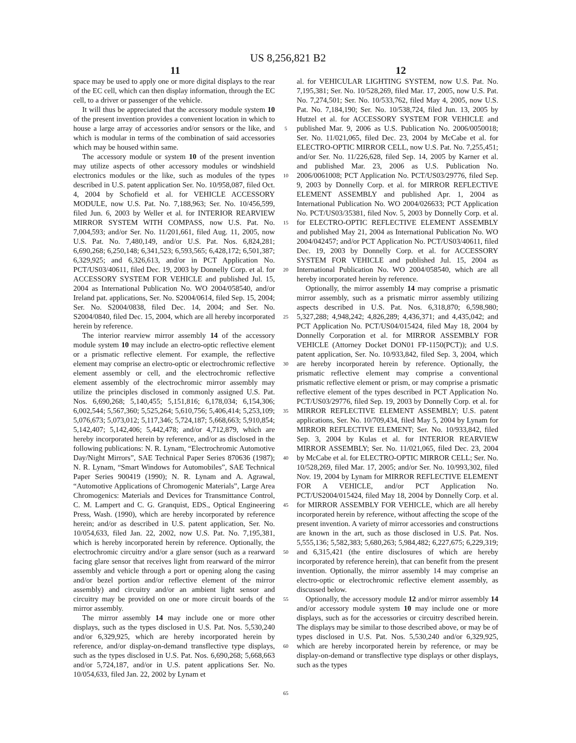US 8,256,821 B2
11 12
space may be used to apply one or more digital displays to the rear of the EC cell, which can then display information, through the EC cell, to a driver or passenger of the vehicle.
It will thus be appreciated that the accessory module system 10 of the present invention provides a convenient location in which to house a large array of accessories and/or sensors or the like, and which is modular in terms of the combination of said accessories which may be housed within same.
The accessory module or system 10 of the present invention may utilize aspects of other accessory modules or windshield electronics modules or the like, such as modules of the types described in U.S. patent application Ser. No. 10/958,087, filed Oct. 4, 2004 by Schofield et al. for VEHICLE ACCESSORY MODULE, now U.S. Pat. No. 7,188,963; Ser. No. 10/456,599, filed Jun. 6, 2003 by Weller et al. for INTERIOR REARVIEW MIRROR SYSTEM WITH COMPASS, now U.S. Pat. No. 7,004,593; and/or Ser. No. 11/201,661, filed Aug. 11, 2005, now U.S. Pat. No. 7,480,149, and/or U.S. Pat. Nos. 6,824,281; 6,690,268; 6,250,148; 6,341,523; 6,593,565; 6,428,172; 6,501,387; 6,329,925; and 6,326,613, and/or in PCT Application No. PCT/US03/40611, filed Dec. 19, 2003 by Donnelly Corp. et al. for ACCESSORY SYSTEM FOR VEHICLE and published Jul. 15, 2004 as International Publication No. WO 2004/058540, and/or Ireland pat. applications, Ser. No. S2004/0614, filed Sep. 15, 2004; Ser. No. S2004/0838, filed Dec. 14, 2004; and Ser. No. S2004/0840, filed Dec. 15, 2004, which are all hereby incorporated herein by reference.
The interior rearview mirror assembly 14 of the accessory module system 10 may include an electro-optic reflective element or a prismatic reflective element. For example, the reflective element may comprise an electro-optic or electrochromic reflective element assembly or cell, and the electrochromic reflective element assembly of the electrochromic mirror assembly may utilize the principles disclosed in commonly assigned U.S. Pat. Nos. 6,690,268; 5,140,455; 5,151,816; 6,178,034; 6,154,306; 6,002,544; 5,567,360; 5,525,264; 5,610,756; 5,406,414; 5,253,109; 5,076,673; 5,073,012; 5,117,346; 5,724,187; 5,668,663; 5,910,854; 5,142,407; 5,142,406; 5,442,478; and/or 4,712,879, which are hereby incorporated herein by reference, and/or as disclosed in the following publications: N. R. Lynam, “Electrochromic Automotive Day/Night Mirrors”, SAE Technical Paper Series 870636 (1987); N. R. Lynam, “Smart Windows for Automobiles”, SAE Technical Paper Series 900419 (1990); N. R. Lynam and A. Agrawal, “Automotive Applications of Chromogenic Materials”, Large Area Chromogenics: Materials and Devices for Transmittance Control, C. M. Lampert and C. G. Granquist, EDS., Optical Engineering Press, Wash. (1990), which are hereby incorporated by reference herein; and/or as described in U.S. patent application, Ser. No. 10/054,633, filed Jan. 22, 2002, now U.S. Pat. No. 7,195,381, which is hereby incorporated herein by reference. Optionally, the electrochromic circuitry and/or a glare sensor (such as a rearward facing glare sensor that receives light from rearward of the mirror assembly and vehicle through a port or opening along the casing and/or bezel portion and/or reflective element of the mirror assembly) and circuitry and/or an ambient light sensor and circuitry may be provided on one or more circuit boards of the mirror assembly.
The mirror assembly 14 may include one or more other displays, such as the types disclosed in U.S. Pat. Nos. 5,530,240 and/or 6,329,925, which are hereby incorporated herein by reference, and/or display-on-demand transflective type displays, such as the types disclosed in U.S. Pat. Nos. 6,690,268; 5,668,663 and/or 5,724,187, and/or in U.S. patent applications Ser. No. 10/054,633, filed Jan. 22, 2002 by Lynam et
5
10
15
20
25
30
35
40
45
50
55
60
65
al. for VEHICULAR LIGHTING SYSTEM, now U.S. Pat. No. 7,195,381; Ser. No. 10/528,269, filed Mar. 17, 2005, now U.S. Pat. No. 7,274,501; Ser. No. 10/533,762, filed May 4, 2005, now U.S. Pat. No. 7,184,190; Ser. No. 10/538,724, filed Jun. 13, 2005 by Hutzel et al. for ACCESSORY SYSTEM FOR VEHICLE and published Mar. 9, 2006 as U.S. Publication No. 2006/0050018; Ser. No. 11/021,065, filed Dec. 23, 2004 by McCabe et al. for ELECTRO-OPTIC MIRROR CELL, now U.S. Pat. No. 7,255,451; and/or Ser. No. 11/226,628, filed Sep. 14, 2005 by Karner et al. and published Mar. 23, 2006 as U.S. Publication No. 2006/0061008; PCT Application No. PCT/US03/29776, filed Sep. 9, 2003 by Donnelly Corp. et al. for MIRROR REFLECTIVE ELEMENT ASSEMBLY and published Apr. 1, 2004 as International Publication No. WO 2004/026633; PCT Application No. PCT/US03/35381, filed Nov. 5, 2003 by Donnelly Corp. et al. for ELECTRO-OPTIC REFLECTIVE ELEMENT ASSEMBLY and published May 21, 2004 as International Publication No. WO 2004/042457; and/or PCT Application No. PCT/US03/40611, filed Dec. 19, 2003 by Donnelly Corp. et al. for ACCESSORY SYSTEM FOR VEHICLE and published Jul. 15, 2004 as International Publication No. WO 2004/058540, which are all hereby incorporated herein by reference.
Optionally, the mirror assembly 14 may comprise a prismatic mirror assembly, such as a prismatic mirror assembly utilizing aspects described in U.S. Pat. Nos. 6,318,870; 6,598,980; 5,327,288; 4,948,242; 4,826,289; 4,436,371; and 4,435,042; and PCT Application No. PCT/US04/015424, filed May 18, 2004 by Donnelly Corporation et al. for MIRROR ASSEMBLY FOR VEHICLE (Attorney Docket DON01 FP-1150(PCT)); and U.S. patent application, Ser. No. 10/933,842, filed Sep. 3, 2004, which are hereby incorporated herein by reference. Optionally, the prismatic reflective element may comprise a conventional prismatic reflective element or prism, or may comprise a prismatic reflective element of the types described in PCT Application No. PCT/US03/29776, filed Sep. 19, 2003 by Donnelly Corp. et al. for MIRROR REFLECTIVE ELEMENT ASSEMBLY; U.S. patent applications, Ser. No. 10/709,434, filed May 5, 2004 by Lynam for MIRROR REFLECTIVE ELEMENT; Ser. No. 10/933,842, filed Sep. 3, 2004 by Kulas et al. for INTERIOR REARVIEW MIRROR ASSEMBLY; Ser. No. 11/021,065, filed Dec. 23, 2004 by McCabe et al. for ELECTRO-OPTIC MIRROR CELL; Ser. No. 10/528,269, filed Mar. 17, 2005; and/or Ser. No. 10/993,302, filed Nov. 19, 2004 by Lynam for MIRROR REFLECTIVE ELEMENT FOR A VEHICLE, and/or PCT Application No. PCT/US2004/015424, filed May 18, 2004 by Donnelly Corp. et al. for MIRROR ASSEMBLY FOR VEHICLE, which are all hereby incorporated herein by reference, without affecting the scope of the present invention. A variety of mirror accessories and constructions are known in the art, such as those disclosed in U.S. Pat. Nos. 5,555,136; 5,582,383; 5,680,263; 5,984,482; 6,227,675; 6,229,319; and 6,315,421 (the entire disclosures of which are hereby incorporated by reference herein), that can benefit from the present invention. Optionally, the mirror assembly 14 may comprise an electro-optic or electrochromic reflective element assembly, as discussed below.
Optionally, the accessory module 12 and/or mirror assembly 14 and/or accessory module system 10 may include one or more displays, such as for the accessories or circuitry described herein. The displays may be similar to those described above, or may be of types disclosed in U.S. Pat. Nos. 5,530,240 and/or 6,329,925, which are hereby incorporated herein by reference, or may be display-on-demand or transflective type displays or other displays, such as the types